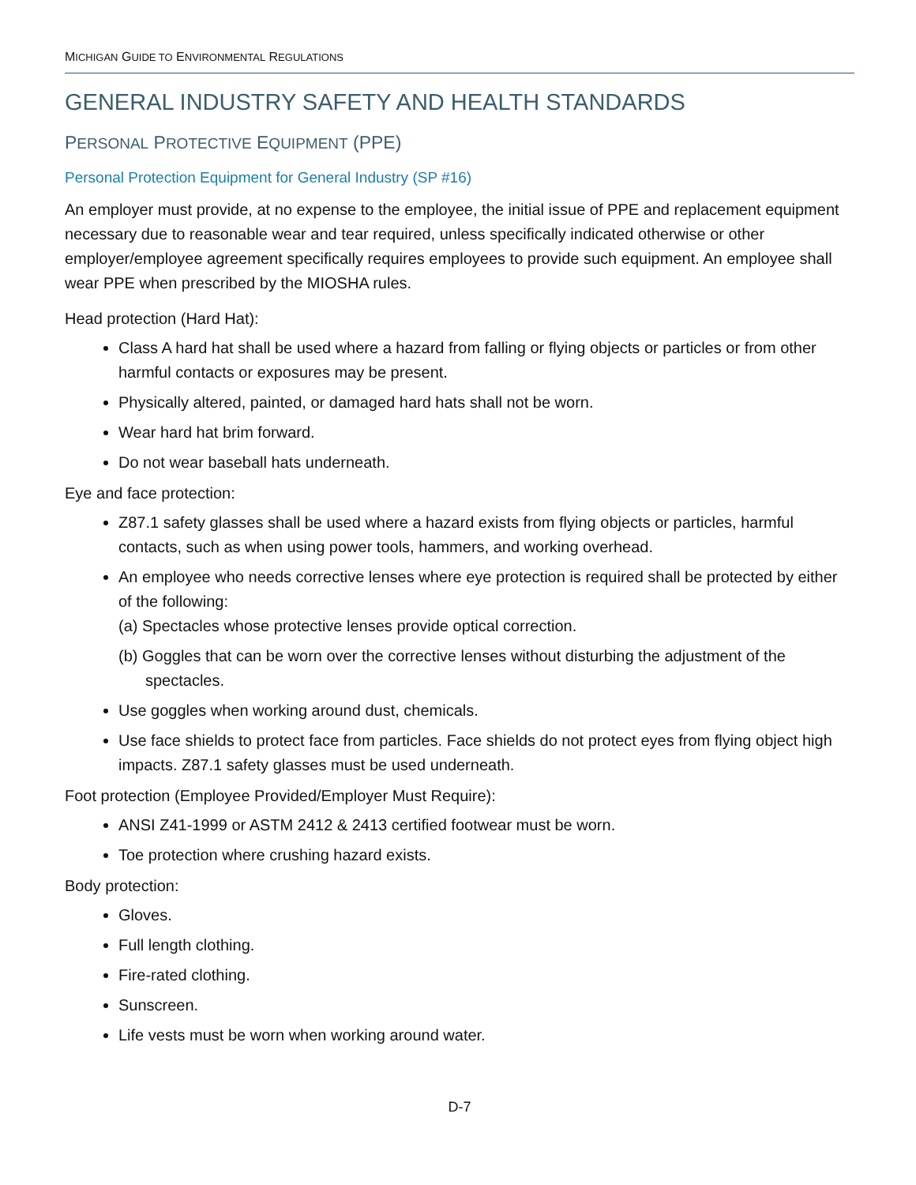MICHIGAN GUIDE TO ENVIRONMENTAL REGULATIONS
GENERAL INDUSTRY SAFETY AND HEALTH STANDARDS
PERSONAL PROTECTIVE EQUIPMENT (PPE)
Personal Protection Equipment for General Industry (SP #16)
An employer must provide, at no expense to the employee, the initial issue of PPE and replacement equipment necessary due to reasonable wear and tear required, unless specifically indicated otherwise or other employer/employee agreement specifically requires employees to provide such equipment. An employee shall wear PPE when prescribed by the MIOSHA rules.
Head protection (Hard Hat):
Class A hard hat shall be used where a hazard from falling or flying objects or particles or from other harmful contacts or exposures may be present.
Physically altered, painted, or damaged hard hats shall not be worn.
Wear hard hat brim forward.
Do not wear baseball hats underneath.
Eye and face protection:
Z87.1 safety glasses shall be used where a hazard exists from flying objects or particles, harmful contacts, such as when using power tools, hammers, and working overhead.
An employee who needs corrective lenses where eye protection is required shall be protected by either of the following:
(a) Spectacles whose protective lenses provide optical correction.
(b) Goggles that can be worn over the corrective lenses without disturbing the adjustment of the spectacles.
Use goggles when working around dust, chemicals.
Use face shields to protect face from particles. Face shields do not protect eyes from flying object high impacts. Z87.1 safety glasses must be used underneath.
Foot protection (Employee Provided/Employer Must Require):
ANSI Z41-1999 or ASTM 2412 & 2413 certified footwear must be worn.
Toe protection where crushing hazard exists.
Body protection:
Gloves.
Full length clothing.
Fire-rated clothing.
Sunscreen.
Life vests must be worn when working around water.
D-7